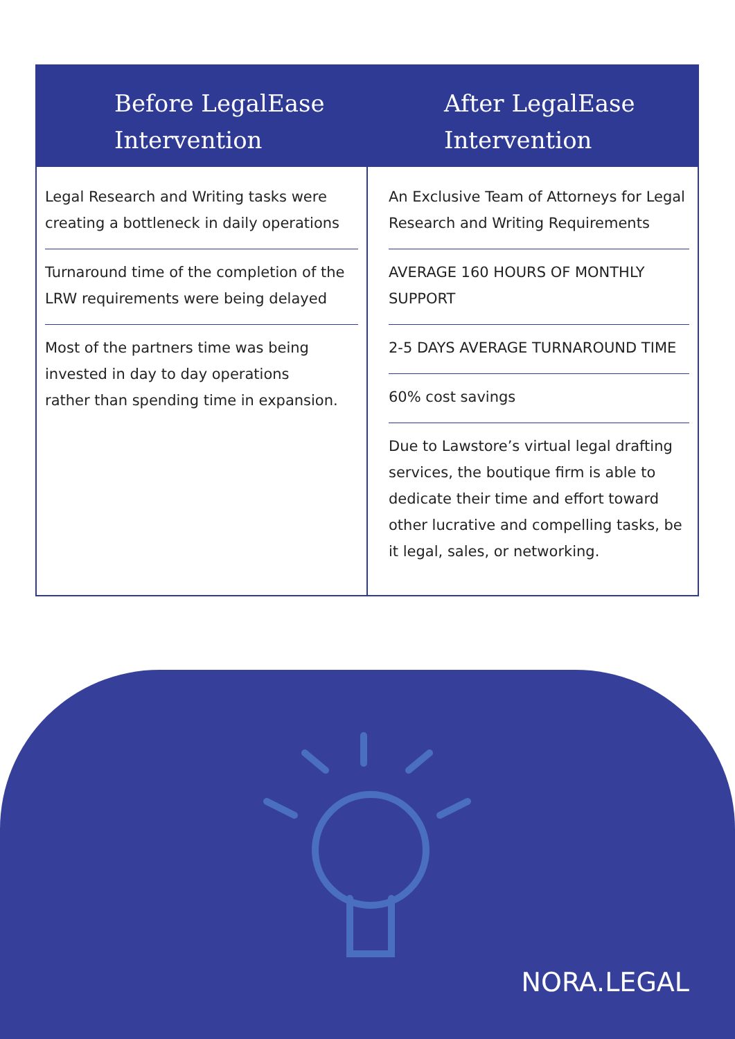Before LegalEase
Intervention
Legal Research and Writing tasks were creating a bottleneck in daily operations
Turnaround time of the completion of the LRW requirements were being delayed
Most of the partners time was being invested in day to day operations
rather than spending time in expansion.
After LegalEase
Intervention
An Exclusive Team of Attorneys for Legal Research and Writing Requirements
AVERAGE 160 HOURS OF MONTHLY SUPPORT
2-5 DAYS AVERAGE TURNAROUND TIME
60% cost savings
Due to Lawstore’s virtual legal drafting services, the boutique firm is able to dedicate their time and effort toward other lucrative and compelling tasks, be it legal, sales, or networking.
NORA.LEGAL